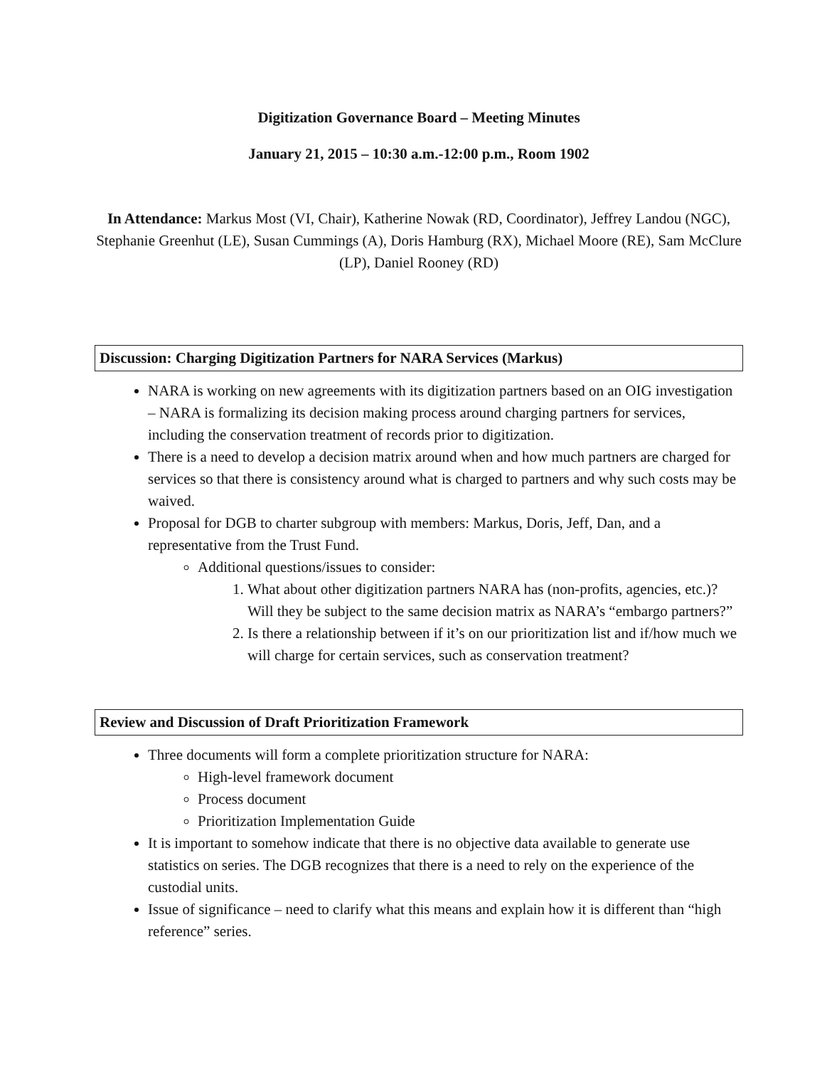Digitization Governance Board – Meeting Minutes
January 21, 2015 – 10:30 a.m.-12:00 p.m., Room 1902
In Attendance: Markus Most (VI, Chair), Katherine Nowak (RD, Coordinator), Jeffrey Landou (NGC), Stephanie Greenhut (LE), Susan Cummings (A), Doris Hamburg (RX), Michael Moore (RE), Sam McClure (LP), Daniel Rooney (RD)
Discussion: Charging Digitization Partners for NARA Services (Markus)
NARA is working on new agreements with its digitization partners based on an OIG investigation – NARA is formalizing its decision making process around charging partners for services, including the conservation treatment of records prior to digitization.
There is a need to develop a decision matrix around when and how much partners are charged for services so that there is consistency around what is charged to partners and why such costs may be waived.
Proposal for DGB to charter subgroup with members: Markus, Doris, Jeff, Dan, and a representative from the Trust Fund.
Additional questions/issues to consider:
1. What about other digitization partners NARA has (non-profits, agencies, etc.)? Will they be subject to the same decision matrix as NARA’s “embargo partners?”
2. Is there a relationship between if it’s on our prioritization list and if/how much we will charge for certain services, such as conservation treatment?
Review and Discussion of Draft Prioritization Framework
Three documents will form a complete prioritization structure for NARA:
High-level framework document
Process document
Prioritization Implementation Guide
It is important to somehow indicate that there is no objective data available to generate use statistics on series. The DGB recognizes that there is a need to rely on the experience of the custodial units.
Issue of significance – need to clarify what this means and explain how it is different than “high reference” series.